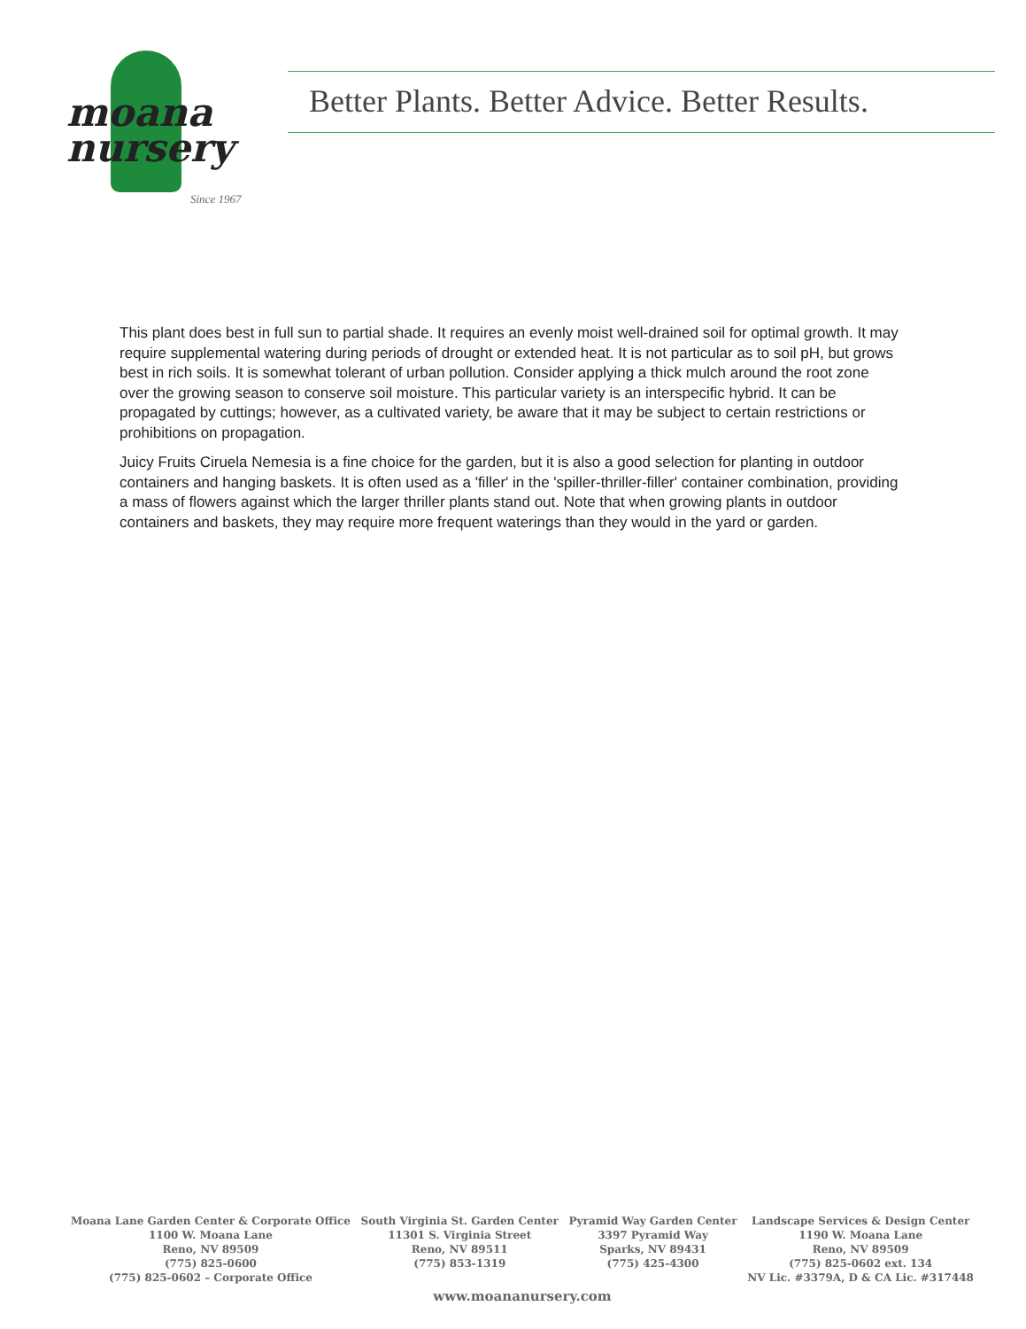moana
nursery
Since 1967
Better Plants. Better Advice. Better Results.
This plant does best in full sun to partial shade. It requires an evenly moist well-drained soil for optimal growth. It may require supplemental watering during periods of drought or extended heat. It is not particular as to soil pH, but grows best in rich soils. It is somewhat tolerant of urban pollution. Consider applying a thick mulch around the root zone over the growing season to conserve soil moisture. This particular variety is an interspecific hybrid. It can be propagated by cuttings; however, as a cultivated variety, be aware that it may be subject to certain restrictions or prohibitions on propagation.
Juicy Fruits Ciruela Nemesia is a fine choice for the garden, but it is also a good selection for planting in outdoor containers and hanging baskets. It is often used as a 'filler' in the 'spiller-thriller-filler' container combination, providing a mass of flowers against which the larger thriller plants stand out. Note that when growing plants in outdoor containers and baskets, they may require more frequent waterings than they would in the yard or garden.
Moana Lane Garden Center & Corporate Office
1100 W. Moana Lane
Reno, NV 89509
(775) 825-0600
(775) 825-0602 – Corporate Office
South Virginia St. Garden Center
11301 S. Virginia Street
Reno, NV 89511
(775) 853-1319
Pyramid Way Garden Center
3397 Pyramid Way
Sparks, NV 89431
(775) 425-4300
Landscape Services & Design Center
1190 W. Moana Lane
Reno, NV 89509
(775) 825-0602 ext. 134
NV Lic. #3379A, D & CA Lic. #317448
www.moananursery.com